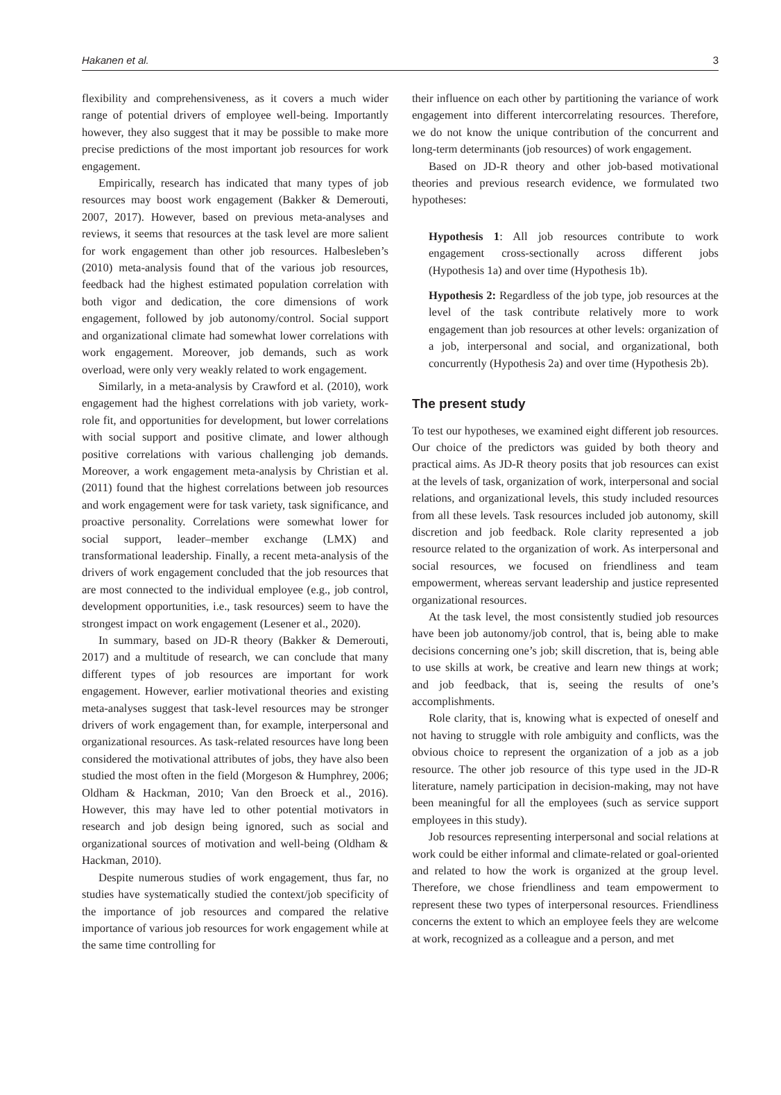Hakanen et al. 3
flexibility and comprehensiveness, as it covers a much wider range of potential drivers of employee well-being. Importantly however, they also suggest that it may be possible to make more precise predictions of the most important job resources for work engagement.
Empirically, research has indicated that many types of job resources may boost work engagement (Bakker & Demerouti, 2007, 2017). However, based on previous meta-analyses and reviews, it seems that resources at the task level are more salient for work engagement than other job resources. Halbesleben’s (2010) meta-analysis found that of the various job resources, feedback had the highest estimated population correlation with both vigor and dedication, the core dimensions of work engagement, followed by job autonomy/control. Social support and organizational climate had somewhat lower correlations with work engagement. Moreover, job demands, such as work overload, were only very weakly related to work engagement.
Similarly, in a meta-analysis by Crawford et al. (2010), work engagement had the highest correlations with job variety, work-role fit, and opportunities for development, but lower correlations with social support and positive climate, and lower although positive correlations with various challenging job demands. Moreover, a work engagement meta-analysis by Christian et al. (2011) found that the highest correlations between job resources and work engagement were for task variety, task significance, and proactive personality. Correlations were somewhat lower for social support, leader–member exchange (LMX) and transformational leadership. Finally, a recent meta-analysis of the drivers of work engagement concluded that the job resources that are most connected to the individual employee (e.g., job control, development opportunities, i.e., task resources) seem to have the strongest impact on work engagement (Lesener et al., 2020).
In summary, based on JD-R theory (Bakker & Demerouti, 2017) and a multitude of research, we can conclude that many different types of job resources are important for work engagement. However, earlier motivational theories and existing meta-analyses suggest that task-level resources may be stronger drivers of work engagement than, for example, interpersonal and organizational resources. As task-related resources have long been considered the motivational attributes of jobs, they have also been studied the most often in the field (Morgeson & Humphrey, 2006; Oldham & Hackman, 2010; Van den Broeck et al., 2016). However, this may have led to other potential motivators in research and job design being ignored, such as social and organizational sources of motivation and well-being (Oldham & Hackman, 2010).
Despite numerous studies of work engagement, thus far, no studies have systematically studied the context/job specificity of the importance of job resources and compared the relative importance of various job resources for work engagement while at the same time controlling for
their influence on each other by partitioning the variance of work engagement into different intercorrelating resources. Therefore, we do not know the unique contribution of the concurrent and long-term determinants (job resources) of work engagement.
Based on JD-R theory and other job-based motivational theories and previous research evidence, we formulated two hypotheses:
Hypothesis 1: All job resources contribute to work engagement cross-sectionally across different jobs (Hypothesis 1a) and over time (Hypothesis 1b).
Hypothesis 2: Regardless of the job type, job resources at the level of the task contribute relatively more to work engagement than job resources at other levels: organization of a job, interpersonal and social, and organizational, both concurrently (Hypothesis 2a) and over time (Hypothesis 2b).
The present study
To test our hypotheses, we examined eight different job resources. Our choice of the predictors was guided by both theory and practical aims. As JD-R theory posits that job resources can exist at the levels of task, organization of work, interpersonal and social relations, and organizational levels, this study included resources from all these levels. Task resources included job autonomy, skill discretion and job feedback. Role clarity represented a job resource related to the organization of work. As interpersonal and social resources, we focused on friendliness and team empowerment, whereas servant leadership and justice represented organizational resources.
At the task level, the most consistently studied job resources have been job autonomy/job control, that is, being able to make decisions concerning one’s job; skill discretion, that is, being able to use skills at work, be creative and learn new things at work; and job feedback, that is, seeing the results of one’s accomplishments.
Role clarity, that is, knowing what is expected of oneself and not having to struggle with role ambiguity and conflicts, was the obvious choice to represent the organization of a job as a job resource. The other job resource of this type used in the JD-R literature, namely participation in decision-making, may not have been meaningful for all the employees (such as service support employees in this study).
Job resources representing interpersonal and social relations at work could be either informal and climate-related or goal-oriented and related to how the work is organized at the group level. Therefore, we chose friendliness and team empowerment to represent these two types of interpersonal resources. Friendliness concerns the extent to which an employee feels they are welcome at work, recognized as a colleague and a person, and met